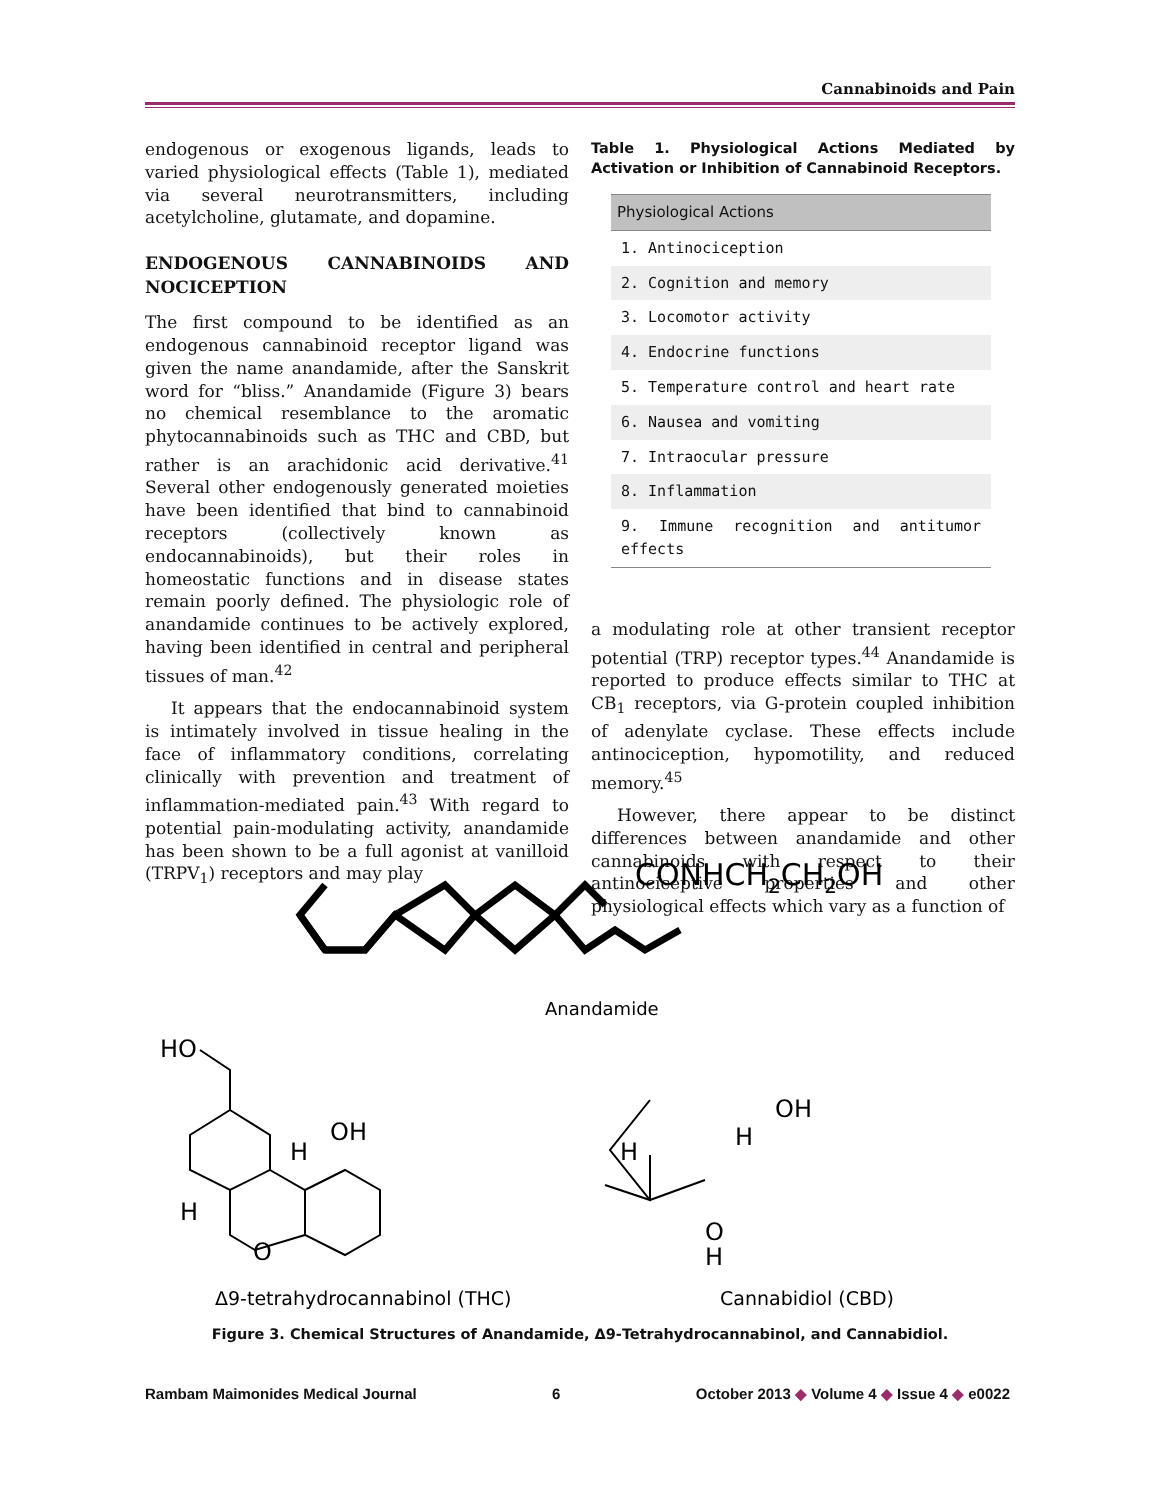Cannabinoids and Pain
endogenous or exogenous ligands, leads to varied physiological effects (Table 1), mediated via several neurotransmitters, including acetylcholine, glutamate, and dopamine.
ENDOGENOUS CANNABINOIDS AND NOCICEPTION
The first compound to be identified as an endogenous cannabinoid receptor ligand was given the name anandamide, after the Sanskrit word for “bliss.” Anandamide (Figure 3) bears no chemical resemblance to the aromatic phytocannabinoids such as THC and CBD, but rather is an arachidonic acid derivative.<sup>41</sup> Several other endogenously generated moieties have been identified that bind to cannabinoid receptors (collectively known as endocannabinoids), but their roles in homeostatic functions and in disease states remain poorly defined. The physiologic role of anandamide continues to be actively explored, having been identified in central and peripheral tissues of man.<sup>42</sup>
It appears that the endocannabinoid system is intimately involved in tissue healing in the face of inflammatory conditions, correlating clinically with prevention and treatment of inflammation-mediated pain.<sup>43</sup> With regard to potential pain-modulating activity, anandamide has been shown to be a full agonist at vanilloid (TRPV<sub>1</sub>) receptors and may play
Table 1. Physiological Actions Mediated by Activation or Inhibition of Cannabinoid Receptors.
| Physiological Actions |
| --- |
| 1. Antinociception |
| 2. Cognition and memory |
| 3. Locomotor activity |
| 4. Endocrine functions |
| 5. Temperature control and heart rate |
| 6. Nausea and vomiting |
| 7. Intraocular pressure |
| 8. Inflammation |
| 9. Immune recognition and antitumor effects |
a modulating role at other transient receptor potential (TRP) receptor types.<sup>44</sup> Anandamide is reported to produce effects similar to THC at CB<sub>1</sub> receptors, via G-protein coupled inhibition of adenylate cyclase. These effects include antinociception, hypomotility, and reduced memory.<sup>45</sup>
However, there appear to be distinct differences between anandamide and other cannabinoids with respect to their antinociceptive properties and other physiological effects which vary as a function of
CONHCH2CH2OH
Anandamide
HO
OH
H
H
O
OH
H
H
O
H
Δ9-tetrahydrocannabinol (THC)
Cannabidiol (CBD)
Figure 3. Chemical Structures of Anandamide, Δ9-Tetrahydrocannabinol, and Cannabidiol.
Rambam Maimonides Medical Journal 6 October 2013 ◆ Volume 4 ◆ Issue 4 ◆ e0022